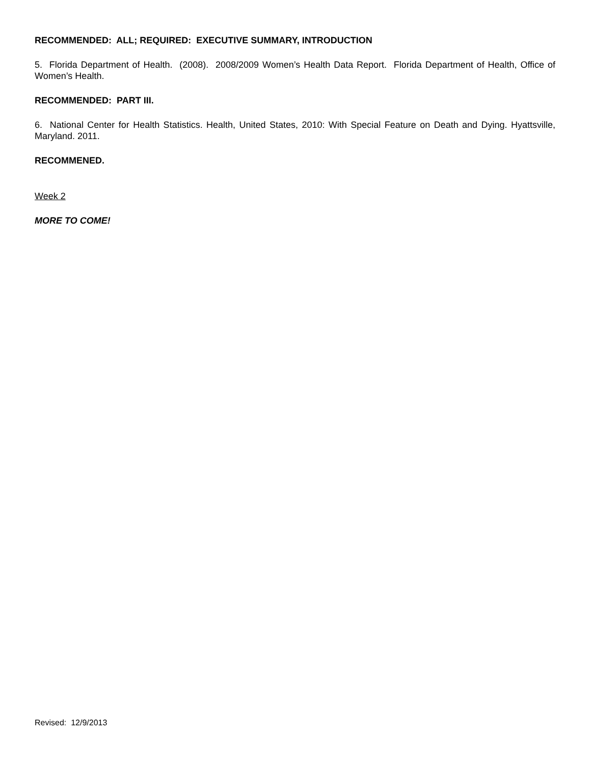RECOMMENDED: ALL; REQUIRED: EXECUTIVE SUMMARY, INTRODUCTION
5. Florida Department of Health. (2008). 2008/2009 Women’s Health Data Report. Florida Department of Health, Office of Women’s Health.
RECOMMENDED: PART III.
6. National Center for Health Statistics. Health, United States, 2010: With Special Feature on Death and Dying. Hyattsville, Maryland. 2011.
RECOMMENED.
Week 2
MORE TO COME!
Revised: 12/9/2013